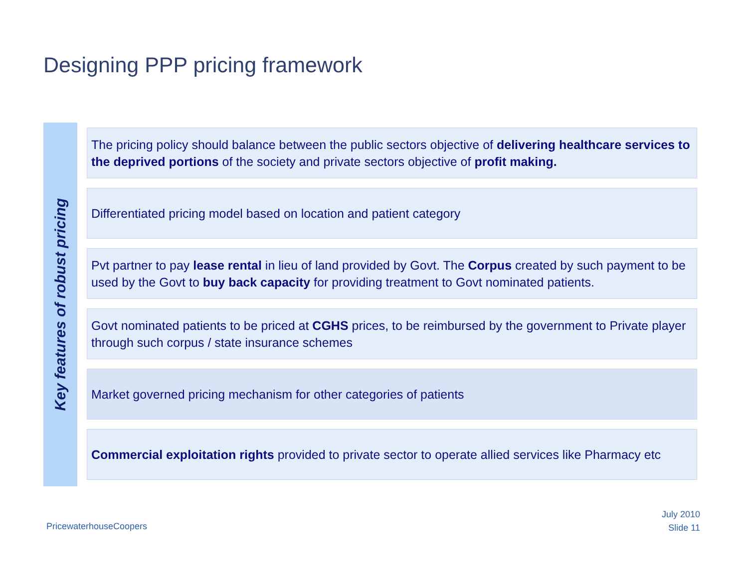Designing PPP pricing framework
Key features of robust pricing
The pricing policy should balance between the public sectors objective of delivering healthcare services to the deprived portions of the society and private sectors objective of profit making.
Differentiated pricing model based on location and patient category
Pvt partner to pay lease rental in lieu of land provided by Govt. The Corpus created by such payment to be used by the Govt to buy back capacity for providing treatment to Govt nominated patients.
Govt nominated patients to be priced at CGHS prices, to be reimbursed by the government to Private player through such corpus / state insurance schemes
Market governed pricing mechanism for other categories of patients
Commercial exploitation rights provided to private sector to operate allied services like Pharmacy etc
PricewaterhouseCoopers
July 2010
Slide 11